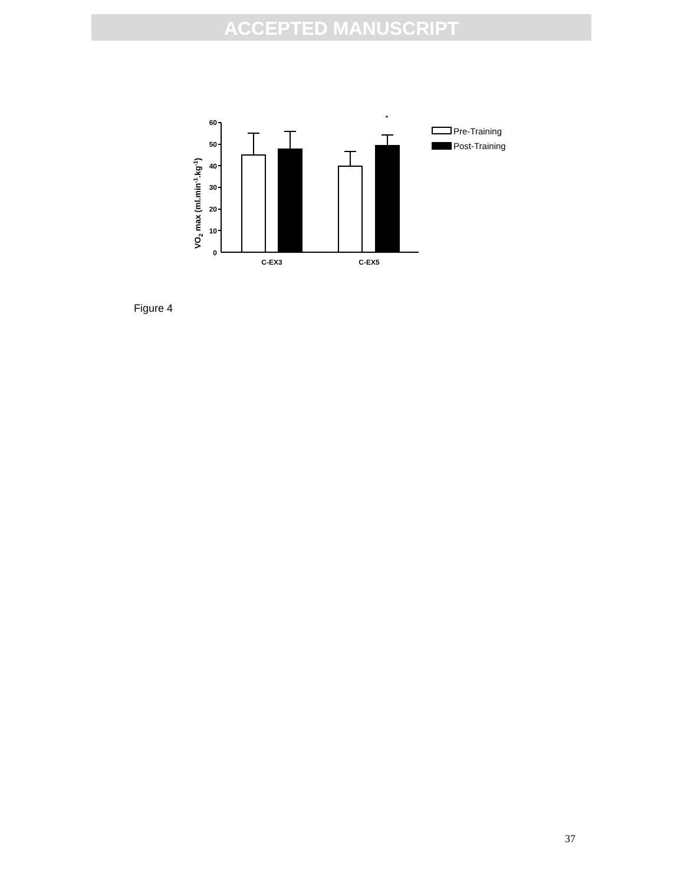ACCEPTED MANUSCRIPT
VO2 max (ml.min-1.kg-1)
60
50
40
30
20
10
0
*
C-EX3
C-EX5
Pre-Training
Post-Training
Figure 4
37